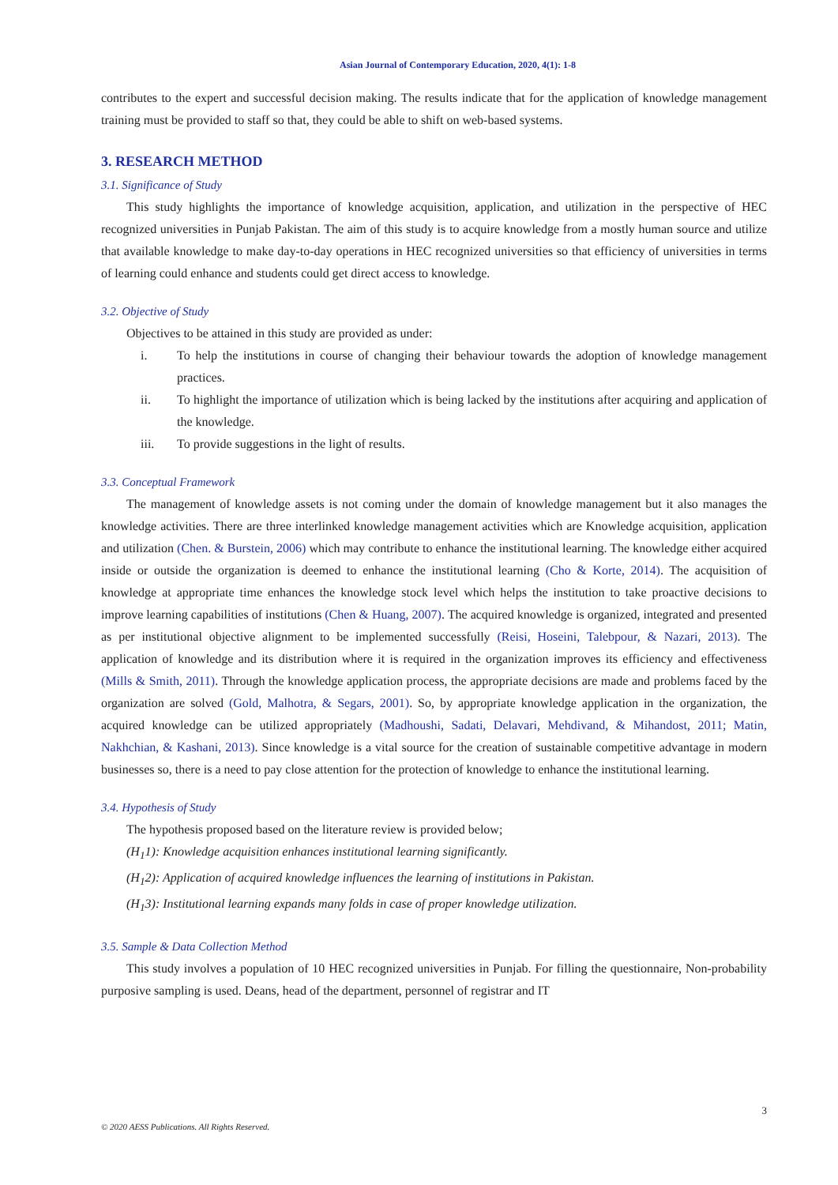Asian Journal of Contemporary Education, 2020, 4(1): 1-8
contributes to the expert and successful decision making. The results indicate that for the application of knowledge management training must be provided to staff so that, they could be able to shift on web-based systems.
3. RESEARCH METHOD
3.1. Significance of Study
This study highlights the importance of knowledge acquisition, application, and utilization in the perspective of HEC recognized universities in Punjab Pakistan. The aim of this study is to acquire knowledge from a mostly human source and utilize that available knowledge to make day-to-day operations in HEC recognized universities so that efficiency of universities in terms of learning could enhance and students could get direct access to knowledge.
3.2. Objective of Study
Objectives to be attained in this study are provided as under:
i. To help the institutions in course of changing their behaviour towards the adoption of knowledge management practices.
ii. To highlight the importance of utilization which is being lacked by the institutions after acquiring and application of the knowledge.
iii. To provide suggestions in the light of results.
3.3. Conceptual Framework
The management of knowledge assets is not coming under the domain of knowledge management but it also manages the knowledge activities. There are three interlinked knowledge management activities which are Knowledge acquisition, application and utilization (Chen. & Burstein, 2006) which may contribute to enhance the institutional learning. The knowledge either acquired inside or outside the organization is deemed to enhance the institutional learning (Cho & Korte, 2014). The acquisition of knowledge at appropriate time enhances the knowledge stock level which helps the institution to take proactive decisions to improve learning capabilities of institutions (Chen & Huang, 2007). The acquired knowledge is organized, integrated and presented as per institutional objective alignment to be implemented successfully (Reisi, Hoseini, Talebpour, & Nazari, 2013). The application of knowledge and its distribution where it is required in the organization improves its efficiency and effectiveness (Mills & Smith, 2011). Through the knowledge application process, the appropriate decisions are made and problems faced by the organization are solved (Gold, Malhotra, & Segars, 2001). So, by appropriate knowledge application in the organization, the acquired knowledge can be utilized appropriately (Madhoushi, Sadati, Delavari, Mehdivand, & Mihandost, 2011; Matin, Nakhchian, & Kashani, 2013). Since knowledge is a vital source for the creation of sustainable competitive advantage in modern businesses so, there is a need to pay close attention for the protection of knowledge to enhance the institutional learning.
3.4. Hypothesis of Study
The hypothesis proposed based on the literature review is provided below;
(H<sub>1</sub>1): Knowledge acquisition enhances institutional learning significantly.
(H<sub>1</sub>2): Application of acquired knowledge influences the learning of institutions in Pakistan.
(H<sub>1</sub>3): Institutional learning expands many folds in case of proper knowledge utilization.
3.5. Sample & Data Collection Method
This study involves a population of 10 HEC recognized universities in Punjab. For filling the questionnaire, Non-probability purposive sampling is used. Deans, head of the department, personnel of registrar and IT
3
© 2020 AESS Publications. All Rights Reserved.